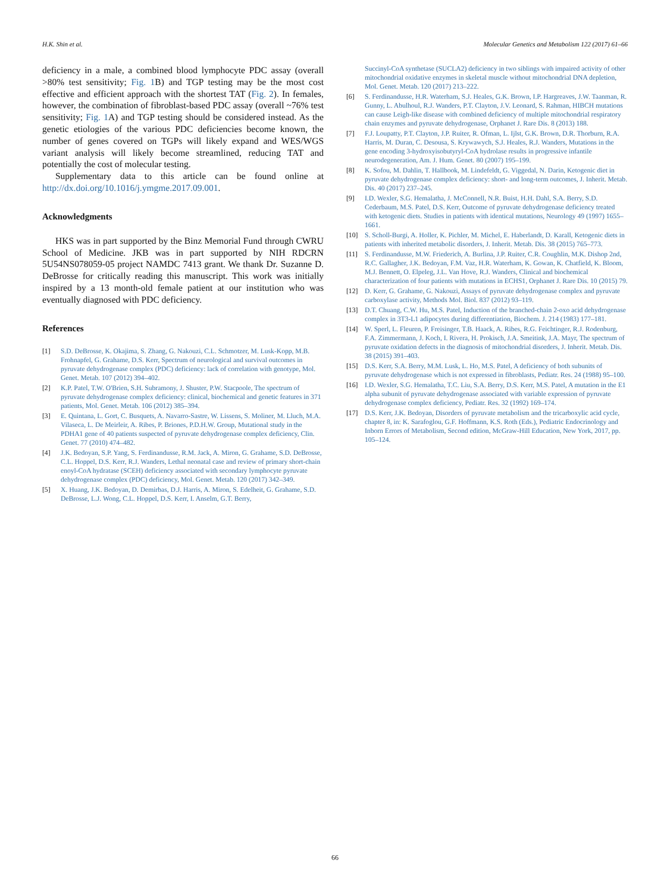H.K. Shin et al. Molecular Genetics and Metabolism 122 (2017) 61–66
deficiency in a male, a combined blood lymphocyte PDC assay (overall >80% test sensitivity; Fig. 1 B) and TGP testing may be the most cost effective and efficient approach with the shortest TAT (Fig. 2). In females, however, the combination of fibroblast-based PDC assay (overall ~76% test sensitivity; Fig. 1 A) and TGP testing should be considered instead. As the genetic etiologies of the various PDC deficiencies become known, the number of genes covered on TGPs will likely expand and WES/WGS variant analysis will likely become streamlined, reducing TAT and potentially the cost of molecular testing.
Supplementary data to this article can be found online at http://dx.doi.org/10.1016/j.ymgme.2017.09.001.
Acknowledgments
HKS was in part supported by the Binz Memorial Fund through CWRU School of Medicine. JKB was in part supported by NIH RDCRN 5U54NS078059-05 project NAMDC 7413 grant. We thank Dr. Suzanne D. DeBrosse for critically reading this manuscript. This work was initially inspired by a 13 month-old female patient at our institution who was eventually diagnosed with PDC deficiency.
References
[1] S.D. DeBrosse, K. Okajima, S. Zhang, G. Nakouzi, C.L. Schmotzer, M. Lusk-Kopp, M.B. Frohnapfel, G. Grahame, D.S. Kerr, Spectrum of neurological and survival outcomes in pyruvate dehydrogenase complex (PDC) deficiency: lack of correlation with genotype, Mol. Genet. Metab. 107 (2012) 394–402.
[2] K.P. Patel, T.W. O'Brien, S.H. Subramony, J. Shuster, P.W. Stacpoole, The spectrum of pyruvate dehydrogenase complex deficiency: clinical, biochemical and genetic features in 371 patients, Mol. Genet. Metab. 106 (2012) 385–394.
[3] E. Quintana, L. Gort, C. Busquets, A. Navarro-Sastre, W. Lissens, S. Moliner, M. Lluch, M.A. Vilaseca, L. De Meirleir, A. Ribes, P. Briones, P.D.H.W. Group, Mutational study in the PDHA1 gene of 40 patients suspected of pyruvate dehydrogenase complex deficiency, Clin. Genet. 77 (2010) 474–482.
[4] J.K. Bedoyan, S.P. Yang, S. Ferdinandusse, R.M. Jack, A. Miron, G. Grahame, S.D. DeBrosse, C.L. Hoppel, D.S. Kerr, R.J. Wanders, Lethal neonatal case and review of primary short-chain enoyl-CoA hydratase (SCEH) deficiency associated with secondary lymphocyte pyruvate dehydrogenase complex (PDC) deficiency, Mol. Genet. Metab. 120 (2017) 342–349.
[5] X. Huang, J.K. Bedoyan, D. Demirbas, D.J. Harris, A. Miron, S. Edelheit, G. Grahame, S.D. DeBrosse, L.J. Wong, C.L. Hoppel, D.S. Kerr, I. Anselm, G.T. Berry,
Succinyl-CoA synthetase (SUCLA2) deficiency in two siblings with impaired activity of other mitochondrial oxidative enzymes in skeletal muscle without mitochondrial DNA depletion, Mol. Genet. Metab. 120 (2017) 213–222.
[6] S. Ferdinandusse, H.R. Waterham, S.J. Heales, G.K. Brown, I.P. Hargreaves, J.W. Taanman, R. Gunny, L. Abulhoul, R.J. Wanders, P.T. Clayton, J.V. Leonard, S. Rahman, HIBCH mutations can cause Leigh-like disease with combined deficiency of multiple mitochondrial respiratory chain enzymes and pyruvate dehydrogenase, Orphanet J. Rare Dis. 8 (2013) 188.
[7] F.J. Loupatty, P.T. Clayton, J.P. Ruiter, R. Ofman, L. Ijlst, G.K. Brown, D.R. Thorburn, R.A. Harris, M. Duran, C. Desousa, S. Krywawych, S.J. Heales, R.J. Wanders, Mutations in the gene encoding 3-hydroxyisobutyryl-CoA hydrolase results in progressive infantile neurodegeneration, Am. J. Hum. Genet. 80 (2007) 195–199.
[8] K. Sofou, M. Dahlin, T. Hallbook, M. Lindefeldt, G. Viggedal, N. Darin, Ketogenic diet in pyruvate dehydrogenase complex deficiency: short- and long-term outcomes, J. Inherit. Metab. Dis. 40 (2017) 237–245.
[9] I.D. Wexler, S.G. Hemalatha, J. McConnell, N.R. Buist, H.H. Dahl, S.A. Berry, S.D. Cederbaum, M.S. Patel, D.S. Kerr, Outcome of pyruvate dehydrogenase deficiency treated with ketogenic diets. Studies in patients with identical mutations, Neurology 49 (1997) 1655–1661.
[10] S. Scholl-Burgi, A. Holler, K. Pichler, M. Michel, E. Haberlandt, D. Karall, Ketogenic diets in patients with inherited metabolic disorders, J. Inherit. Metab. Dis. 38 (2015) 765–773.
[11] S. Ferdinandusse, M.W. Friederich, A. Burlina, J.P. Ruiter, C.R. Coughlin, M.K. Dishop 2nd, R.C. Gallagher, J.K. Bedoyan, F.M. Vaz, H.R. Waterham, K. Gowan, K. Chatfield, K. Bloom, M.J. Bennett, O. Elpeleg, J.L. Van Hove, R.J. Wanders, Clinical and biochemical characterization of four patients with mutations in ECHS1, Orphanet J. Rare Dis. 10 (2015) 79.
[12] D. Kerr, G. Grahame, G. Nakouzi, Assays of pyruvate dehydrogenase complex and pyruvate carboxylase activity, Methods Mol. Biol. 837 (2012) 93–119.
[13] D.T. Chuang, C.W. Hu, M.S. Patel, Induction of the branched-chain 2-oxo acid dehydrogenase complex in 3T3-L1 adipocytes during differentiation, Biochem. J. 214 (1983) 177–181.
[14] W. Sperl, L. Fleuren, P. Freisinger, T.B. Haack, A. Ribes, R.G. Feichtinger, R.J. Rodenburg, F.A. Zimmermann, J. Koch, I. Rivera, H. Prokisch, J.A. Smeitink, J.A. Mayr, The spectrum of pyruvate oxidation defects in the diagnosis of mitochondrial disorders, J. Inherit. Metab. Dis. 38 (2015) 391–403.
[15] D.S. Kerr, S.A. Berry, M.M. Lusk, L. Ho, M.S. Patel, A deficiency of both subunits of pyruvate dehydrogenase which is not expressed in fibroblasts, Pediatr. Res. 24 (1988) 95–100.
[16] I.D. Wexler, S.G. Hemalatha, T.C. Liu, S.A. Berry, D.S. Kerr, M.S. Patel, A mutation in the E1 alpha subunit of pyruvate dehydrogenase associated with variable expression of pyruvate dehydrogenase complex deficiency, Pediatr. Res. 32 (1992) 169–174.
[17] D.S. Kerr, J.K. Bedoyan, Disorders of pyruvate metabolism and the tricarboxylic acid cycle, chapter 8, in: K. Sarafoglou, G.F. Hoffmann, K.S. Roth (Eds.), Pediatric Endocrinology and Inborn Errors of Metabolism, Second edition, McGraw-Hill Education, New York, 2017, pp. 105–124.
66